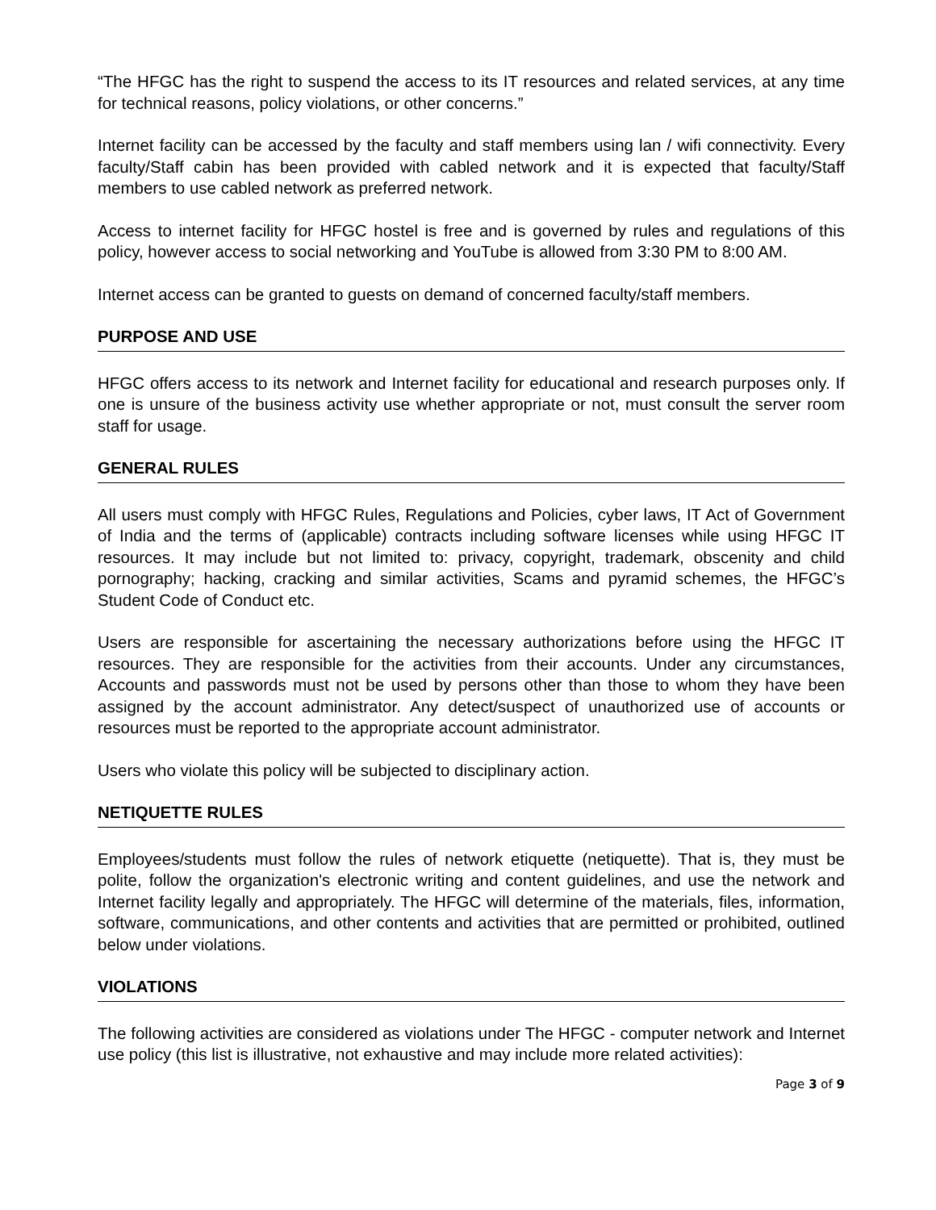“The HFGC has the right to suspend the access to its IT resources and related services, at any time for technical reasons, policy violations, or other concerns.”
Internet facility can be accessed by the faculty and staff members using lan / wifi connectivity. Every faculty/Staff cabin has been provided with cabled network and it is expected that faculty/Staff members to use cabled network as preferred network.
Access to internet facility for HFGC hostel is free and is governed by rules and regulations of this policy, however access to social networking and YouTube is allowed from 3:30 PM to 8:00 AM.
Internet access can be granted to guests on demand of concerned faculty/staff members.
PURPOSE AND USE
HFGC offers access to its network and Internet facility for educational and research purposes only. If one is unsure of the business activity use whether appropriate or not, must consult the server room staff for usage.
GENERAL RULES
All users must comply with HFGC Rules, Regulations and Policies, cyber laws, IT Act of Government of India and the terms of (applicable) contracts including software licenses while using HFGC IT resources. It may include but not limited to: privacy, copyright, trademark, obscenity and child pornography; hacking, cracking and similar activities, Scams and pyramid schemes, the HFGC’s Student Code of Conduct etc.
Users are responsible for ascertaining the necessary authorizations before using the HFGC IT resources. They are responsible for the activities from their accounts. Under any circumstances, Accounts and passwords must not be used by persons other than those to whom they have been assigned by the account administrator. Any detect/suspect of unauthorized use of accounts or resources must be reported to the appropriate account administrator.
Users who violate this policy will be subjected to disciplinary action.
NETIQUETTE RULES
Employees/students must follow the rules of network etiquette (netiquette). That is, they must be polite, follow the organization's electronic writing and content guidelines, and use the network and Internet facility legally and appropriately. The HFGC will determine of the materials, files, information, software, communications, and other contents and activities that are permitted or prohibited, outlined below under violations.
VIOLATIONS
The following activities are considered as violations under The HFGC - computer network and Internet use policy (this list is illustrative, not exhaustive and may include more related activities):
Page 3 of 9